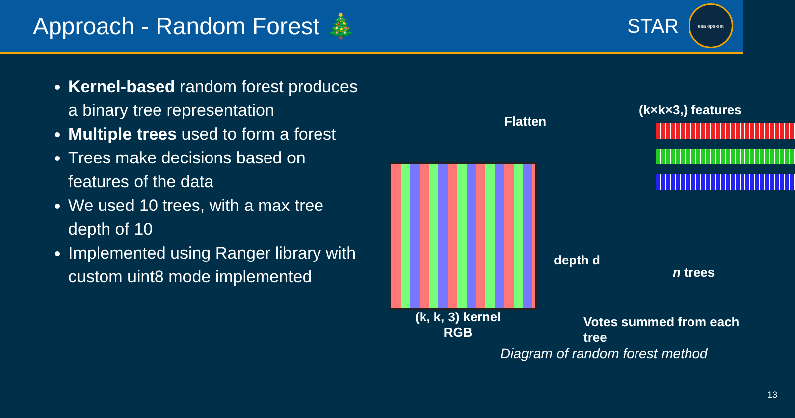Approach - Random Forest 🎄
STAR
esa ops-sat
Kernel-based random forest produces a binary tree representation
Multiple trees used to form a forest
Trees make decisions based on features of the data
We used 10 trees, with a max tree depth of 10
Implemented using Ranger library with custom uint8 mode implemented
Flatten
(k×k×3,) features
depth d
n trees
(k, k, 3) kernel
RGB
Votes summed from each tree
Diagram of random forest method
13